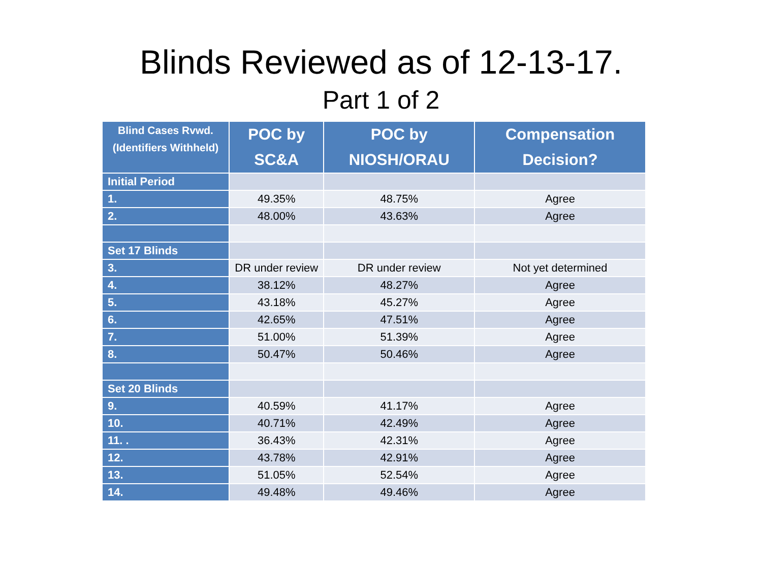Blinds Reviewed as of 12-13-17.
Part 1 of 2
| Blind Cases Rvwd. (Identifiers Withheld) | POC by SC&A | POC by NIOSH/ORAU | Compensation Decision? |
| --- | --- | --- | --- |
| Initial Period | | | |
| 1. | 49.35% | 48.75% | Agree |
| 2. | 48.00% | 43.63% | Agree |
| Set 17 Blinds | | | |
| 3. | DR under review | DR under review | Not yet determined |
| 4. | 38.12% | 48.27% | Agree |
| 5. | 43.18% | 45.27% | Agree |
| 6. | 42.65% | 47.51% | Agree |
| 7. | 51.00% | 51.39% | Agree |
| 8. | 50.47% | 50.46% | Agree |
| Set 20 Blinds | | | |
| 9. | 40.59% | 41.17% | Agree |
| 10. | 40.71% | 42.49% | Agree |
| 11. . | 36.43% | 42.31% | Agree |
| 12. | 43.78% | 42.91% | Agree |
| 13. | 51.05% | 52.54% | Agree |
| 14. | 49.48% | 49.46% | Agree |